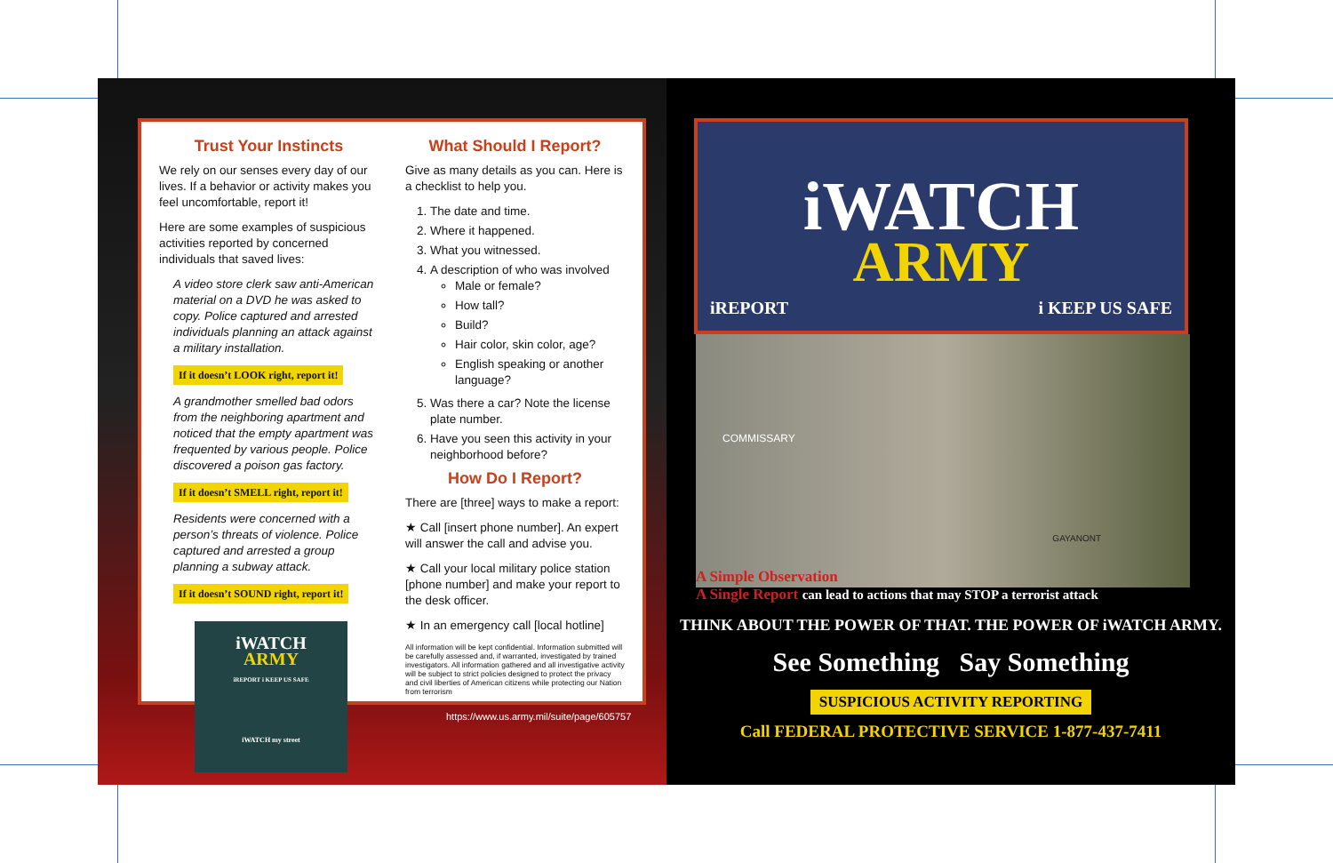Trust Your Instincts
We rely on our senses every day of our lives. If a behavior or activity makes you feel uncomfortable, report it!
Here are some examples of suspicious activities reported by concerned individuals that saved lives:
A video store clerk saw anti-American material on a DVD he was asked to copy. Police captured and arrested individuals planning an attack against a military installation.
If it doesn’t LOOK right, report it!
A grandmother smelled bad odors from the neighboring apartment and noticed that the empty apartment was frequented by various people. Police discovered a poison gas factory.
If it doesn’t SMELL right, report it!
Residents were concerned with a person’s threats of violence. Police captured and arrested a group planning a subway attack.
If it doesn’t SOUND right, report it!
iWATCH
ARMY
iREPORT i KEEP US SAFE
iWATCH my street
What Should I Report?
Give as many details as you can. Here is a checklist to help you.
1. The date and time.
2. Where it happened.
3. What you witnessed.
4. A description of who was involved
Male or female?
How tall?
Build?
Hair color, skin color, age?
English speaking or another language?
5. Was there a car? Note the license plate number.
6. Have you seen this activity in your neighborhood before?
How Do I Report?
There are [three] ways to make a report:
★ Call [insert phone number]. An expert will answer the call and advise you.
★ Call your local military police station [phone number] and make your report to the desk officer.
★ In an emergency call [local hotline]
All information will be kept confidential. Information submitted will be carefully assessed and, if warranted, investigated by trained investigators. All information gathered and all investigative activity will be subject to strict policies designed to protect the privacy and civil liberties of American citizens while protecting our Nation from terrorism
https://www.us.army.mil/suite/page/605757
iWATCH
ARMY
iREPORT i KEEP US SAFE
COMMISSARY
GAYANONT
A Simple Observation
A Single Report can lead to actions that may STOP a terrorist attack
THINK ABOUT THE POWER OF THAT. THE POWER OF iWATCH ARMY.
See Something Say Something
SUSPICIOUS ACTIVITY REPORTING
Call FEDERAL PROTECTIVE SERVICE 1-877-437-7411